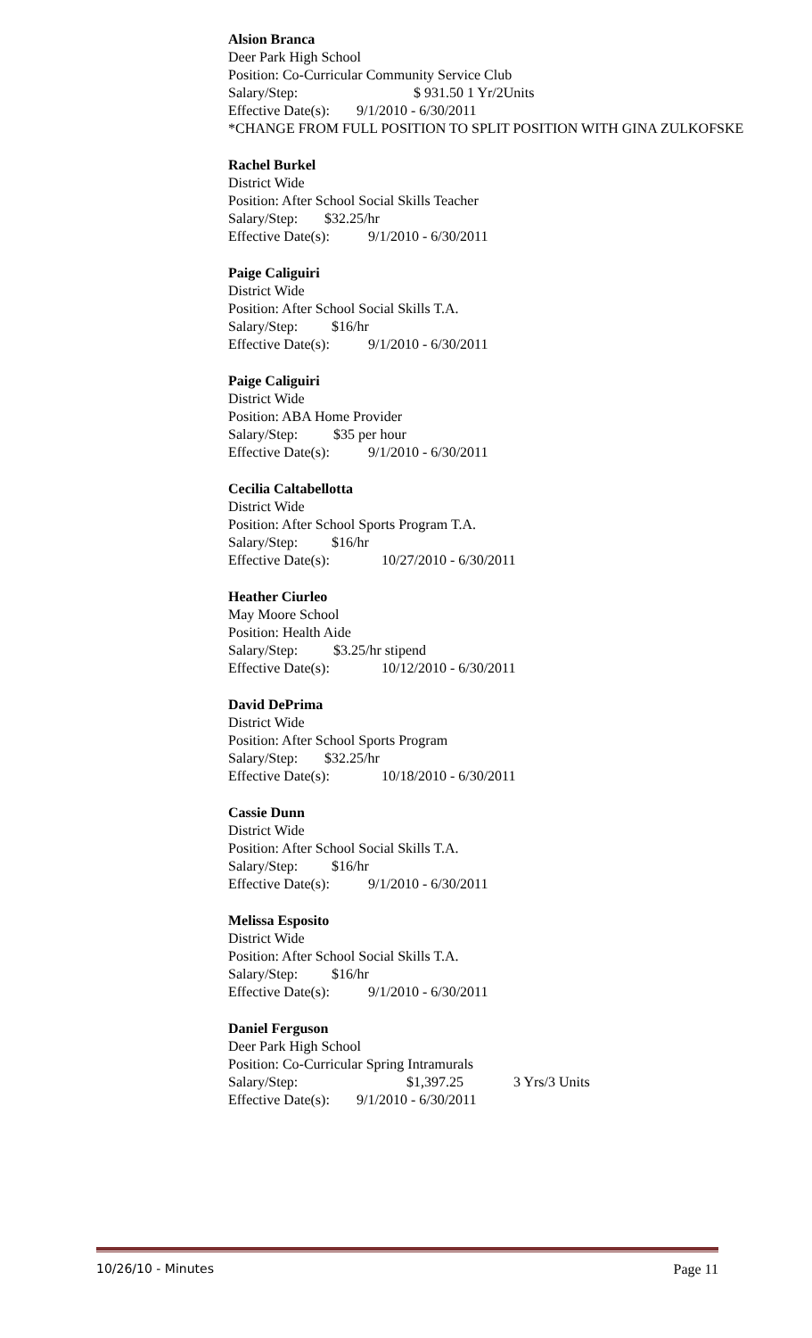Alsion Branca
Deer Park High School
Position: Co-Curricular Community Service Club
Salary/Step: $ 931.50 1 Yr/2Units
Effective Date(s): 9/1/2010 - 6/30/2011
*CHANGE FROM FULL POSITION TO SPLIT POSITION WITH GINA ZULKOFSKE
Rachel Burkel
District Wide
Position: After School Social Skills Teacher
Salary/Step: $32.25/hr
Effective Date(s): 9/1/2010 - 6/30/2011
Paige Caliguiri
District Wide
Position: After School Social Skills T.A.
Salary/Step: $16/hr
Effective Date(s): 9/1/2010 - 6/30/2011
Paige Caliguiri
District Wide
Position: ABA Home Provider
Salary/Step: $35 per hour
Effective Date(s): 9/1/2010 - 6/30/2011
Cecilia Caltabellotta
District Wide
Position: After School Sports Program T.A.
Salary/Step: $16/hr
Effective Date(s): 10/27/2010 - 6/30/2011
Heather Ciurleo
May Moore School
Position: Health Aide
Salary/Step: $3.25/hr stipend
Effective Date(s): 10/12/2010 - 6/30/2011
David DePrima
District Wide
Position: After School Sports Program
Salary/Step: $32.25/hr
Effective Date(s): 10/18/2010 - 6/30/2011
Cassie Dunn
District Wide
Position: After School Social Skills T.A.
Salary/Step: $16/hr
Effective Date(s): 9/1/2010 - 6/30/2011
Melissa Esposito
District Wide
Position: After School Social Skills T.A.
Salary/Step: $16/hr
Effective Date(s): 9/1/2010 - 6/30/2011
Daniel Ferguson
Deer Park High School
Position: Co-Curricular Spring Intramurals
Salary/Step: $1,397.25 3 Yrs/3 Units
Effective Date(s): 9/1/2010 - 6/30/2011
10/26/10 - Minutes Page 11